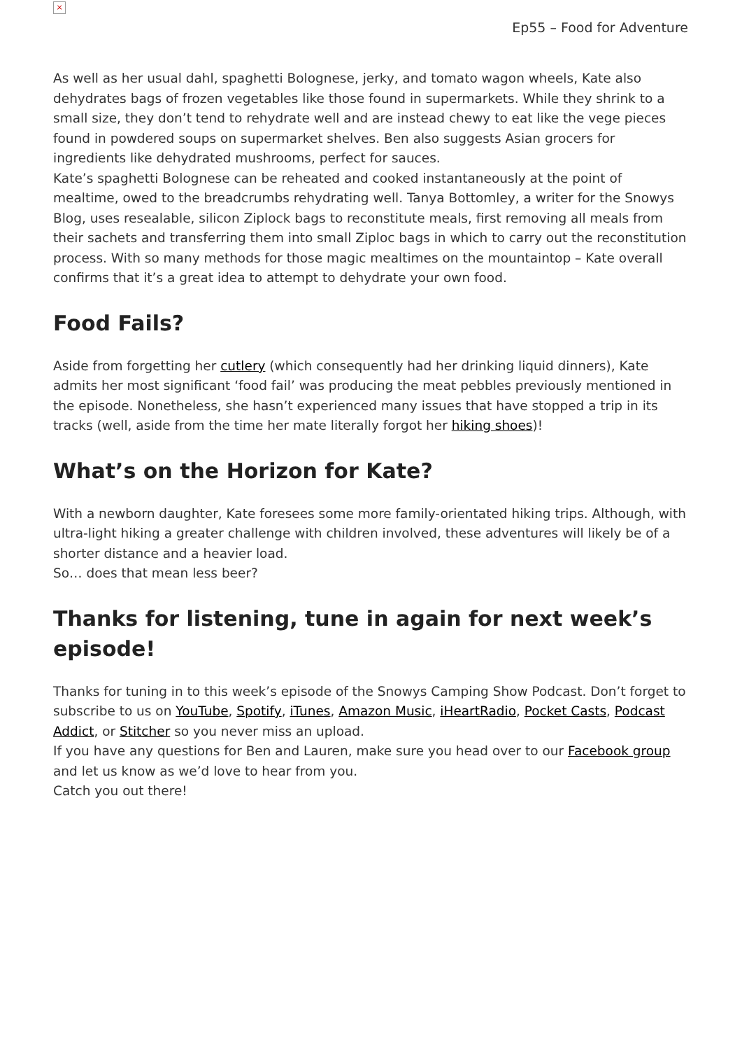×
Ep55 – Food for Adventure
As well as her usual dahl, spaghetti Bolognese, jerky, and tomato wagon wheels, Kate also dehydrates bags of frozen vegetables like those found in supermarkets. While they shrink to a small size, they don’t tend to rehydrate well and are instead chewy to eat like the vege pieces found in powdered soups on supermarket shelves. Ben also suggests Asian grocers for ingredients like dehydrated mushrooms, perfect for sauces.
Kate’s spaghetti Bolognese can be reheated and cooked instantaneously at the point of mealtime, owed to the breadcrumbs rehydrating well. Tanya Bottomley, a writer for the Snowys Blog, uses resealable, silicon Ziplock bags to reconstitute meals, first removing all meals from their sachets and transferring them into small Ziploc bags in which to carry out the reconstitution process. With so many methods for those magic mealtimes on the mountaintop – Kate overall confirms that it’s a great idea to attempt to dehydrate your own food.
Food Fails?
Aside from forgetting her cutlery (which consequently had her drinking liquid dinners), Kate admits her most significant ‘food fail’ was producing the meat pebbles previously mentioned in the episode. Nonetheless, she hasn’t experienced many issues that have stopped a trip in its tracks (well, aside from the time her mate literally forgot her hiking shoes)!
What’s on the Horizon for Kate?
With a newborn daughter, Kate foresees some more family-orientated hiking trips. Although, with ultra-light hiking a greater challenge with children involved, these adventures will likely be of a shorter distance and a heavier load.
So… does that mean less beer?
Thanks for listening, tune in again for next week’s episode!
Thanks for tuning in to this week’s episode of the Snowys Camping Show Podcast. Don’t forget to subscribe to us on YouTube, Spotify, iTunes, Amazon Music, iHeartRadio, Pocket Casts, Podcast Addict, or Stitcher so you never miss an upload.
If you have any questions for Ben and Lauren, make sure you head over to our Facebook group and let us know as we’d love to hear from you.
Catch you out there!